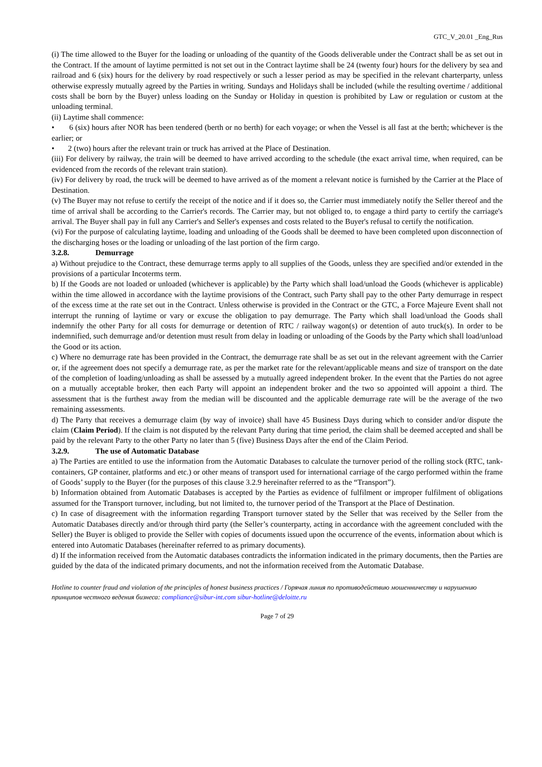GTC_V_20.01 _Eng_Rus
(i) The time allowed to the Buyer for the loading or unloading of the quantity of the Goods deliverable under the Contract shall be as set out in the Contract. If the amount of laytime permitted is not set out in the Contract laytime shall be 24 (twenty four) hours for the delivery by sea and railroad and 6 (six) hours for the delivery by road respectively or such a lesser period as may be specified in the relevant charterparty, unless otherwise expressly mutually agreed by the Parties in writing. Sundays and Holidays shall be included (while the resulting overtime / additional costs shall be born by the Buyer) unless loading on the Sunday or Holiday in question is prohibited by Law or regulation or custom at the unloading terminal.
(ii) Laytime shall commence:
• 6 (six) hours after NOR has been tendered (berth or no berth) for each voyage; or when the Vessel is all fast at the berth; whichever is the earlier; or
• 2 (two) hours after the relevant train or truck has arrived at the Place of Destination.
(iii) For delivery by railway, the train will be deemed to have arrived according to the schedule (the exact arrival time, when required, can be evidenced from the records of the relevant train station).
(iv) For delivery by road, the truck will be deemed to have arrived as of the moment a relevant notice is furnished by the Carrier at the Place of Destination.
(v) The Buyer may not refuse to certify the receipt of the notice and if it does so, the Carrier must immediately notify the Seller thereof and the time of arrival shall be according to the Carrier's records. The Carrier may, but not obliged to, to engage a third party to certify the carriage's arrival. The Buyer shall pay in full any Carrier's and Seller's expenses and costs related to the Buyer's refusal to certify the notification.
(vi) For the purpose of calculating laytime, loading and unloading of the Goods shall be deemed to have been completed upon disconnection of the discharging hoses or the loading or unloading of the last portion of the firm cargo.
3.2.8. Demurrage
a) Without prejudice to the Contract, these demurrage terms apply to all supplies of the Goods, unless they are specified and/or extended in the provisions of a particular Incoterms term.
b) If the Goods are not loaded or unloaded (whichever is applicable) by the Party which shall load/unload the Goods (whichever is applicable) within the time allowed in accordance with the laytime provisions of the Contract, such Party shall pay to the other Party demurrage in respect of the excess time at the rate set out in the Contract. Unless otherwise is provided in the Contract or the GTC, a Force Majeure Event shall not interrupt the running of laytime or vary or excuse the obligation to pay demurrage. The Party which shall load/unload the Goods shall indemnify the other Party for all costs for demurrage or detention of RTC / railway wagon(s) or detention of auto truck(s). In order to be indemnified, such demurrage and/or detention must result from delay in loading or unloading of the Goods by the Party which shall load/unload the Good or its action.
c) Where no demurrage rate has been provided in the Contract, the demurrage rate shall be as set out in the relevant agreement with the Carrier or, if the agreement does not specify a demurrage rate, as per the market rate for the relevant/applicable means and size of transport on the date of the completion of loading/unloading as shall be assessed by a mutually agreed independent broker. In the event that the Parties do not agree on a mutually acceptable broker, then each Party will appoint an independent broker and the two so appointed will appoint a third. The assessment that is the furthest away from the median will be discounted and the applicable demurrage rate will be the average of the two remaining assessments.
d) The Party that receives a demurrage claim (by way of invoice) shall have 45 Business Days during which to consider and/or dispute the claim (Claim Period). If the claim is not disputed by the relevant Party during that time period, the claim shall be deemed accepted and shall be paid by the relevant Party to the other Party no later than 5 (five) Business Days after the end of the Claim Period.
3.2.9. The use of Automatic Database
a) The Parties are entitled to use the information from the Automatic Databases to calculate the turnover period of the rolling stock (RTC, tank-containers, GP container, platforms and etc.) or other means of transport used for international carriage of the cargo performed within the frame of Goods’ supply to the Buyer (for the purposes of this clause 3.2.9 hereinafter referred to as the “Transport”).
b) Information obtained from Automatic Databases is accepted by the Parties as evidence of fulfilment or improper fulfilment of obligations assumed for the Transport turnover, including, but not limited to, the turnover period of the Transport at the Place of Destination.
c) In case of disagreement with the information regarding Transport turnover stated by the Seller that was received by the Seller from the Automatic Databases directly and/or through third party (the Seller’s counterparty, acting in accordance with the agreement concluded with the Seller) the Buyer is obliged to provide the Seller with copies of documents issued upon the occurrence of the events, information about which is entered into Automatic Databases (hereinafter referred to as primary documents).
d) If the information received from the Automatic databases contradicts the information indicated in the primary documents, then the Parties are guided by the data of the indicated primary documents, and not the information received from the Automatic Database.
Hotline to counter fraud and violation of the principles of honest business practices / Горячая линия по противодействию мошенничеству и нарушению принципов честного ведения бизнеса: compliance@sibur-int.com sibur-hotline@deloitte.ru
Page 7 of 29